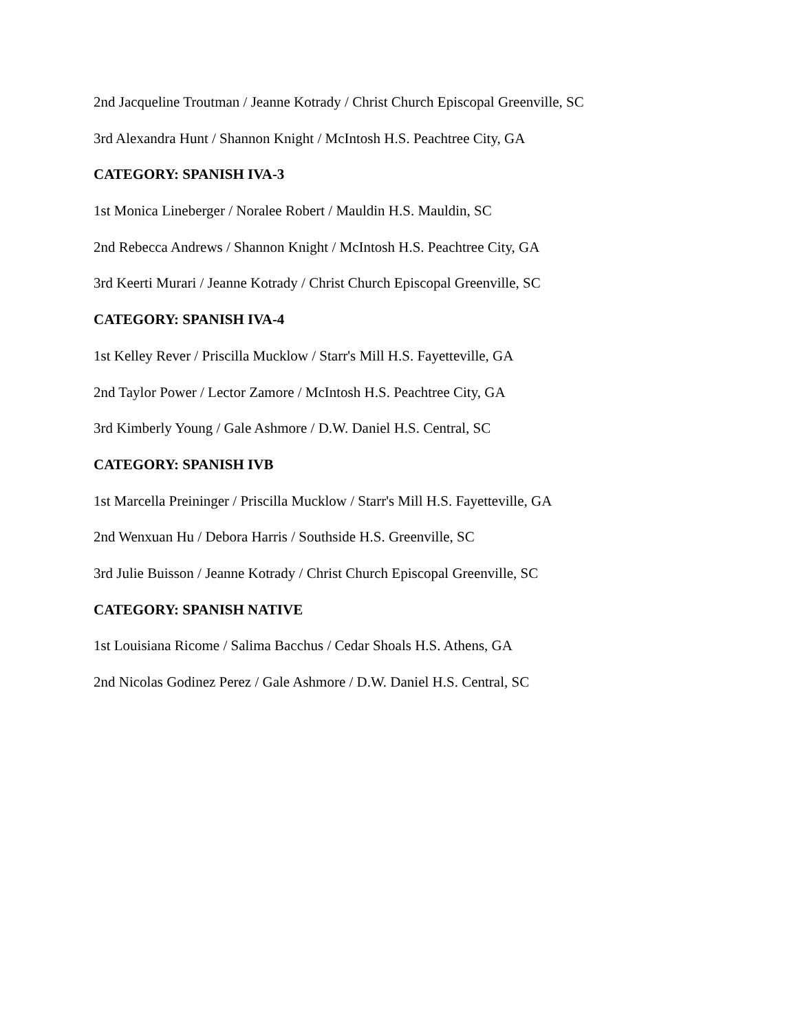2nd Jacqueline Troutman / Jeanne Kotrady / Christ Church Episcopal Greenville, SC
3rd Alexandra Hunt / Shannon Knight / McIntosh H.S. Peachtree City, GA
CATEGORY: SPANISH IVA-3
1st Monica Lineberger / Noralee Robert / Mauldin H.S. Mauldin, SC
2nd Rebecca Andrews / Shannon Knight / McIntosh H.S. Peachtree City, GA
3rd Keerti Murari / Jeanne Kotrady / Christ Church Episcopal Greenville, SC
CATEGORY: SPANISH IVA-4
1st Kelley Rever / Priscilla Mucklow / Starr's Mill H.S. Fayetteville, GA
2nd Taylor Power / Lector Zamore / McIntosh H.S. Peachtree City, GA
3rd Kimberly Young / Gale Ashmore / D.W. Daniel H.S. Central, SC
CATEGORY: SPANISH IVB
1st Marcella Preininger / Priscilla Mucklow / Starr's Mill H.S. Fayetteville, GA
2nd Wenxuan Hu / Debora Harris / Southside H.S. Greenville, SC
3rd Julie Buisson / Jeanne Kotrady / Christ Church Episcopal Greenville, SC
CATEGORY: SPANISH NATIVE
1st Louisiana Ricome / Salima Bacchus / Cedar Shoals H.S. Athens, GA
2nd Nicolas Godinez Perez / Gale Ashmore / D.W. Daniel H.S. Central, SC